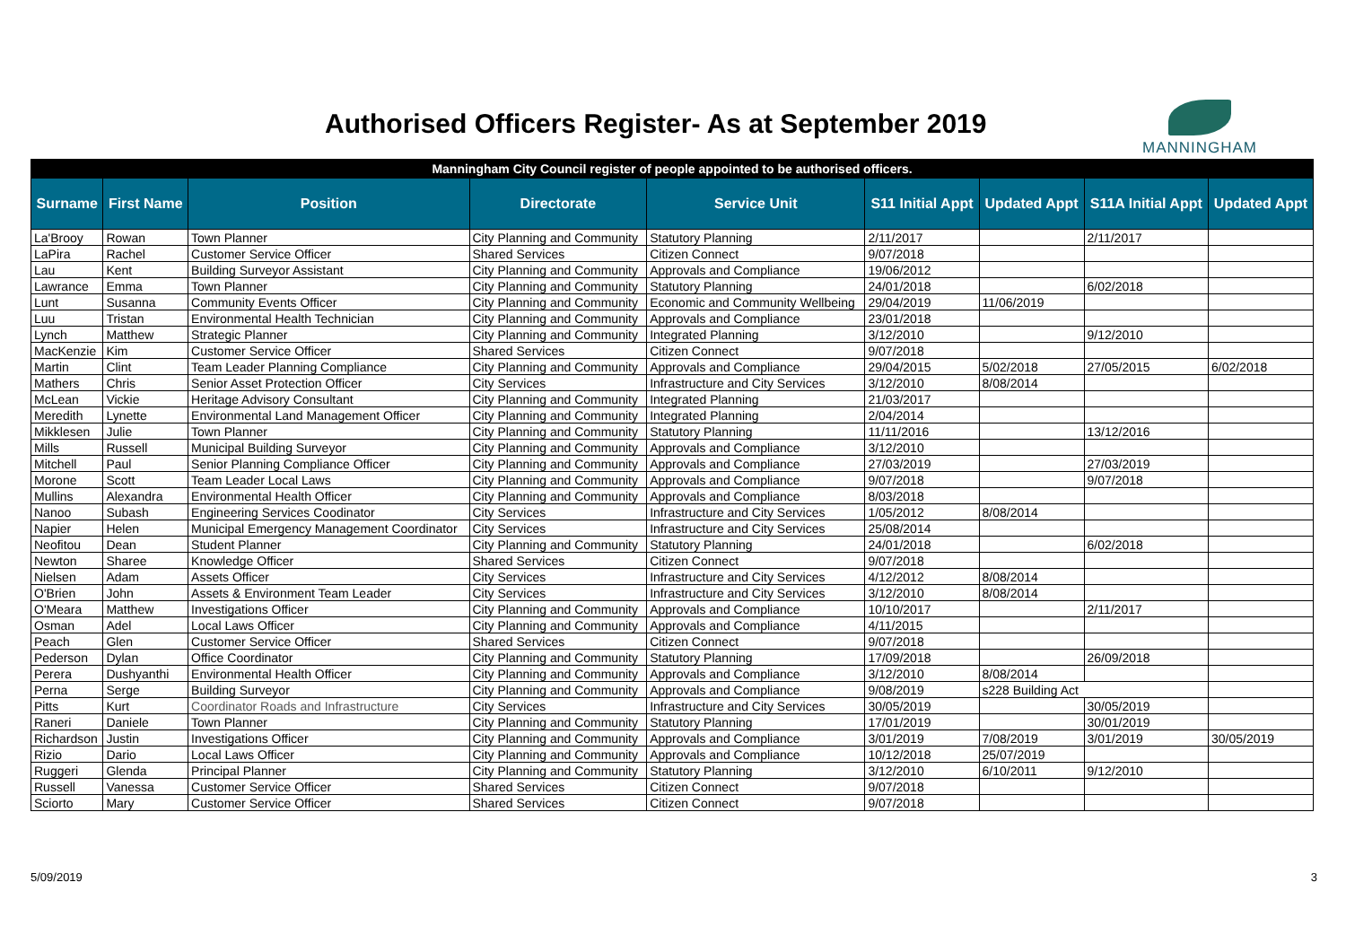Authorised Officers Register- As at September 2019
MANNINGHAM
| Manningham City Council register of people appointed to be authorised officers. | | | | | | | | |
| Surname | First Name | Position | Directorate | Service Unit | S11 Initial Appt | Updated Appt | S11A Initial Appt | Updated Appt |
| La'Brooy | Rowan | Town Planner | City Planning and Community | Statutory Planning | 2/11/2017 | | 2/11/2017 | |
| LaPira | Rachel | Customer Service Officer | Shared Services | Citizen Connect | 9/07/2018 | | | |
| Lau | Kent | Building Surveyor Assistant | City Planning and Community | Approvals and Compliance | 19/06/2012 | | | |
| Lawrance | Emma | Town Planner | City Planning and Community | Statutory Planning | 24/01/2018 | | 6/02/2018 | |
| Lunt | Susanna | Community Events Officer | City Planning and Community | Economic and Community Wellbeing | 29/04/2019 | 11/06/2019 | | |
| Luu | Tristan | Environmental Health Technician | City Planning and Community | Approvals and Compliance | 23/01/2018 | | | |
| Lynch | Matthew | Strategic Planner | City Planning and Community | Integrated Planning | 3/12/2010 | | 9/12/2010 | |
| MacKenzie | Kim | Customer Service Officer | Shared Services | Citizen Connect | 9/07/2018 | | | |
| Martin | Clint | Team Leader Planning Compliance | City Planning and Community | Approvals and Compliance | 29/04/2015 | 5/02/2018 | 27/05/2015 | 6/02/2018 |
| Mathers | Chris | Senior Asset Protection Officer | City Services | Infrastructure and City Services | 3/12/2010 | 8/08/2014 | | |
| McLean | Vickie | Heritage Advisory Consultant | City Planning and Community | Integrated Planning | 21/03/2017 | | | |
| Meredith | Lynette | Environmental Land Management Officer | City Planning and Community | Integrated Planning | 2/04/2014 | | | |
| Mikklesen | Julie | Town Planner | City Planning and Community | Statutory Planning | 11/11/2016 | | 13/12/2016 | |
| Mills | Russell | Municipal Building Surveyor | City Planning and Community | Approvals and Compliance | 3/12/2010 | | | |
| Mitchell | Paul | Senior Planning Compliance Officer | City Planning and Community | Approvals and Compliance | 27/03/2019 | | 27/03/2019 | |
| Morone | Scott | Team Leader Local Laws | City Planning and Community | Approvals and Compliance | 9/07/2018 | | 9/07/2018 | |
| Mullins | Alexandra | Environmental Health Officer | City Planning and Community | Approvals and Compliance | 8/03/2018 | | | |
| Nanoo | Subash | Engineering Services Coodinator | City Services | Infrastructure and City Services | 1/05/2012 | 8/08/2014 | | |
| Napier | Helen | Municipal Emergency Management Coordinator | City Services | Infrastructure and City Services | 25/08/2014 | | | |
| Neofitou | Dean | Student Planner | City Planning and Community | Statutory Planning | 24/01/2018 | | 6/02/2018 | |
| Newton | Sharee | Knowledge Officer | Shared Services | Citizen Connect | 9/07/2018 | | | |
| Nielsen | Adam | Assets Officer | City Services | Infrastructure and City Services | 4/12/2012 | 8/08/2014 | | |
| O'Brien | John | Assets & Environment Team Leader | City Services | Infrastructure and City Services | 3/12/2010 | 8/08/2014 | | |
| O'Meara | Matthew | Investigations Officer | City Planning and Community | Approvals and Compliance | 10/10/2017 | | 2/11/2017 | |
| Osman | Adel | Local Laws Officer | City Planning and Community | Approvals and Compliance | 4/11/2015 | | | |
| Peach | Glen | Customer Service Officer | Shared Services | Citizen Connect | 9/07/2018 | | | |
| Pederson | Dylan | Office Coordinator | City Planning and Community | Statutory Planning | 17/09/2018 | | 26/09/2018 | |
| Perera | Dushyanthi | Environmental Health Officer | City Planning and Community | Approvals and Compliance | 3/12/2010 | 8/08/2014 | | |
| Perna | Serge | Building Surveyor | City Planning and Community | Approvals and Compliance | 9/08/2019 | s228 Building Act | | |
| Pitts | Kurt | Coordinator Roads and Infrastructure | City Services | Infrastructure and City Services | 30/05/2019 | | 30/05/2019 | |
| Raneri | Daniele | Town Planner | City Planning and Community | Statutory Planning | 17/01/2019 | | 30/01/2019 | |
| Richardson | Justin | Investigations Officer | City Planning and Community | Approvals and Compliance | 3/01/2019 | 7/08/2019 | 3/01/2019 | 30/05/2019 |
| Rizio | Dario | Local Laws Officer | City Planning and Community | Approvals and Compliance | 10/12/2018 | 25/07/2019 | | |
| Ruggeri | Glenda | Principal Planner | City Planning and Community | Statutory Planning | 3/12/2010 | 6/10/2011 | 9/12/2010 | |
| Russell | Vanessa | Customer Service Officer | Shared Services | Citizen Connect | 9/07/2018 | | | |
| Sciorto | Mary | Customer Service Officer | Shared Services | Citizen Connect | 9/07/2018 | | | |
5/09/2019 3